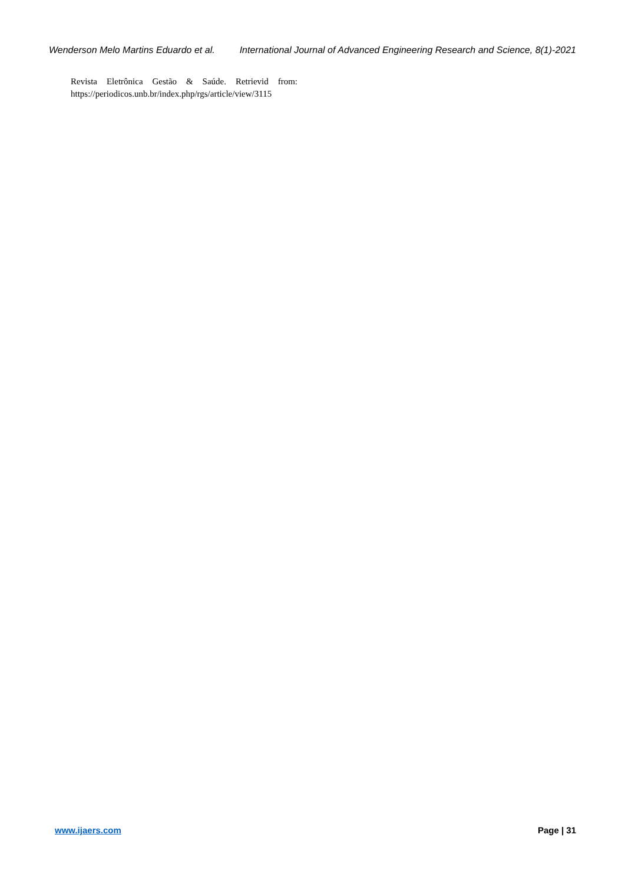Wenderson Melo Martins Eduardo et al. International Journal of Advanced Engineering Research and Science, 8(1)-2021
Revista Eletrônica Gestão & Saúde. Retrievid from: https://periodicos.unb.br/index.php/rgs/article/view/3115
www.ijaers.com Page | 31